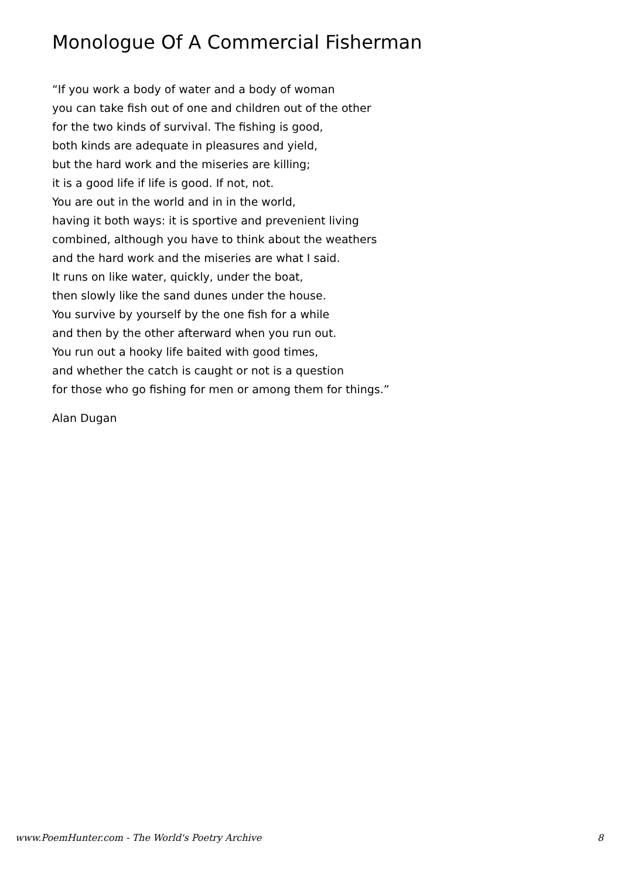Monologue Of A Commercial Fisherman
“If you work a body of water and a body of woman
you can take fish out of one and children out of the other
for the two kinds of survival. The fishing is good,
both kinds are adequate in pleasures and yield,
but the hard work and the miseries are killing;
it is a good life if life is good. If not, not.
You are out in the world and in in the world,
having it both ways: it is sportive and prevenient living
combined, although you have to think about the weathers
and the hard work and the miseries are what I said.
It runs on like water, quickly, under the boat,
then slowly like the sand dunes under the house.
You survive by yourself by the one fish for a while
and then by the other afterward when you run out.
You run out a hooky life baited with good times,
and whether the catch is caught or not is a question
for those who go fishing for men or among them for things.”
Alan Dugan
www.PoemHunter.com - The World's Poetry Archive 8